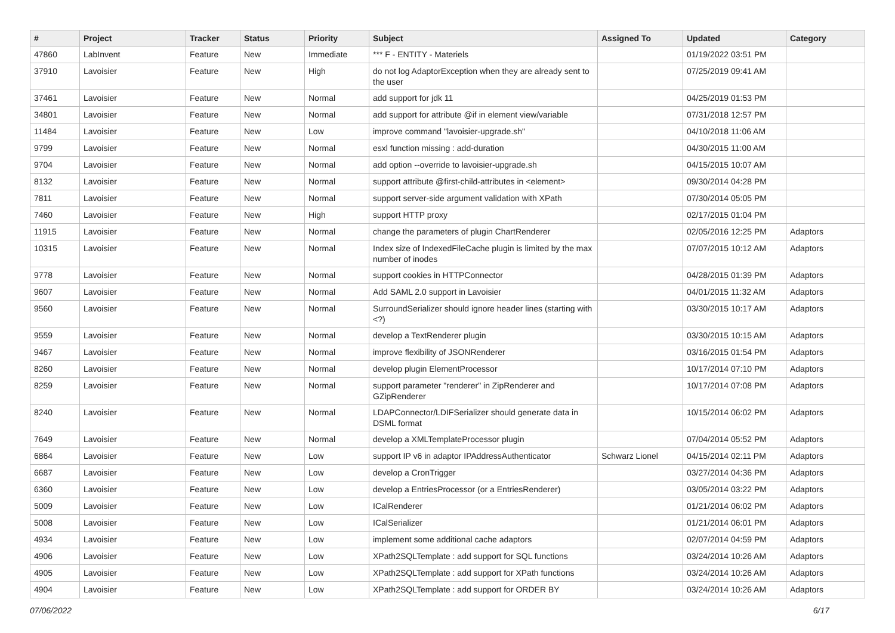| # | Project | Tracker | Status | Priority | Subject | Assigned To | Updated | Category |
| --- | --- | --- | --- | --- | --- | --- | --- | --- |
| 47860 | LabInvent | Feature | New | Immediate | *** F - ENTITY - Materiels | | 01/19/2022 03:51 PM | |
| 37910 | Lavoisier | Feature | New | High | do not log AdaptorException when they are already sent to the user | | 07/25/2019 09:41 AM | |
| 37461 | Lavoisier | Feature | New | Normal | add support for jdk 11 | | 04/25/2019 01:53 PM | |
| 34801 | Lavoisier | Feature | New | Normal | add support for attribute @if in element view/variable | | 07/31/2018 12:57 PM | |
| 11484 | Lavoisier | Feature | New | Low | improve command "lavoisier-upgrade.sh" | | 04/10/2018 11:06 AM | |
| 9799 | Lavoisier | Feature | New | Normal | esxl function missing : add-duration | | 04/30/2015 11:00 AM | |
| 9704 | Lavoisier | Feature | New | Normal | add option --override to lavoisier-upgrade.sh | | 04/15/2015 10:07 AM | |
| 8132 | Lavoisier | Feature | New | Normal | support attribute @first-child-attributes in <element> | | 09/30/2014 04:28 PM | |
| 7811 | Lavoisier | Feature | New | Normal | support server-side argument validation with XPath | | 07/30/2014 05:05 PM | |
| 7460 | Lavoisier | Feature | New | High | support HTTP proxy | | 02/17/2015 01:04 PM | |
| 11915 | Lavoisier | Feature | New | Normal | change the parameters of plugin ChartRenderer | | 02/05/2016 12:25 PM | Adaptors |
| 10315 | Lavoisier | Feature | New | Normal | Index size of IndexedFileCache plugin is limited by the max number of inodes | | 07/07/2015 10:12 AM | Adaptors |
| 9778 | Lavoisier | Feature | New | Normal | support cookies in HTTPConnector | | 04/28/2015 01:39 PM | Adaptors |
| 9607 | Lavoisier | Feature | New | Normal | Add SAML 2.0 support in Lavoisier | | 04/01/2015 11:32 AM | Adaptors |
| 9560 | Lavoisier | Feature | New | Normal | SurroundSerializer should ignore header lines (starting with <?) | | 03/30/2015 10:17 AM | Adaptors |
| 9559 | Lavoisier | Feature | New | Normal | develop a TextRenderer plugin | | 03/30/2015 10:15 AM | Adaptors |
| 9467 | Lavoisier | Feature | New | Normal | improve flexibility of JSONRenderer | | 03/16/2015 01:54 PM | Adaptors |
| 8260 | Lavoisier | Feature | New | Normal | develop plugin ElementProcessor | | 10/17/2014 07:10 PM | Adaptors |
| 8259 | Lavoisier | Feature | New | Normal | support parameter "renderer" in ZipRenderer and GZipRenderer | | 10/17/2014 07:08 PM | Adaptors |
| 8240 | Lavoisier | Feature | New | Normal | LDAPConnector/LDIFSerializer should generate data in DSML format | | 10/15/2014 06:02 PM | Adaptors |
| 7649 | Lavoisier | Feature | New | Normal | develop a XMLTemplateProcessor plugin | | 07/04/2014 05:52 PM | Adaptors |
| 6864 | Lavoisier | Feature | New | Low | support IP v6 in adaptor IPAddressAuthenticator | Schwarz Lionel | 04/15/2014 02:11 PM | Adaptors |
| 6687 | Lavoisier | Feature | New | Low | develop a CronTrigger | | 03/27/2014 04:36 PM | Adaptors |
| 6360 | Lavoisier | Feature | New | Low | develop a EntriesProcessor (or a EntriesRenderer) | | 03/05/2014 03:22 PM | Adaptors |
| 5009 | Lavoisier | Feature | New | Low | ICalRenderer | | 01/21/2014 06:02 PM | Adaptors |
| 5008 | Lavoisier | Feature | New | Low | ICalSerializer | | 01/21/2014 06:01 PM | Adaptors |
| 4934 | Lavoisier | Feature | New | Low | implement some additional cache adaptors | | 02/07/2014 04:59 PM | Adaptors |
| 4906 | Lavoisier | Feature | New | Low | XPath2SQLTemplate : add support for SQL functions | | 03/24/2014 10:26 AM | Adaptors |
| 4905 | Lavoisier | Feature | New | Low | XPath2SQLTemplate : add support for XPath functions | | 03/24/2014 10:26 AM | Adaptors |
| 4904 | Lavoisier | Feature | New | Low | XPath2SQLTemplate : add support for ORDER BY | | 03/24/2014 10:26 AM | Adaptors |
07/06/2022 6/17